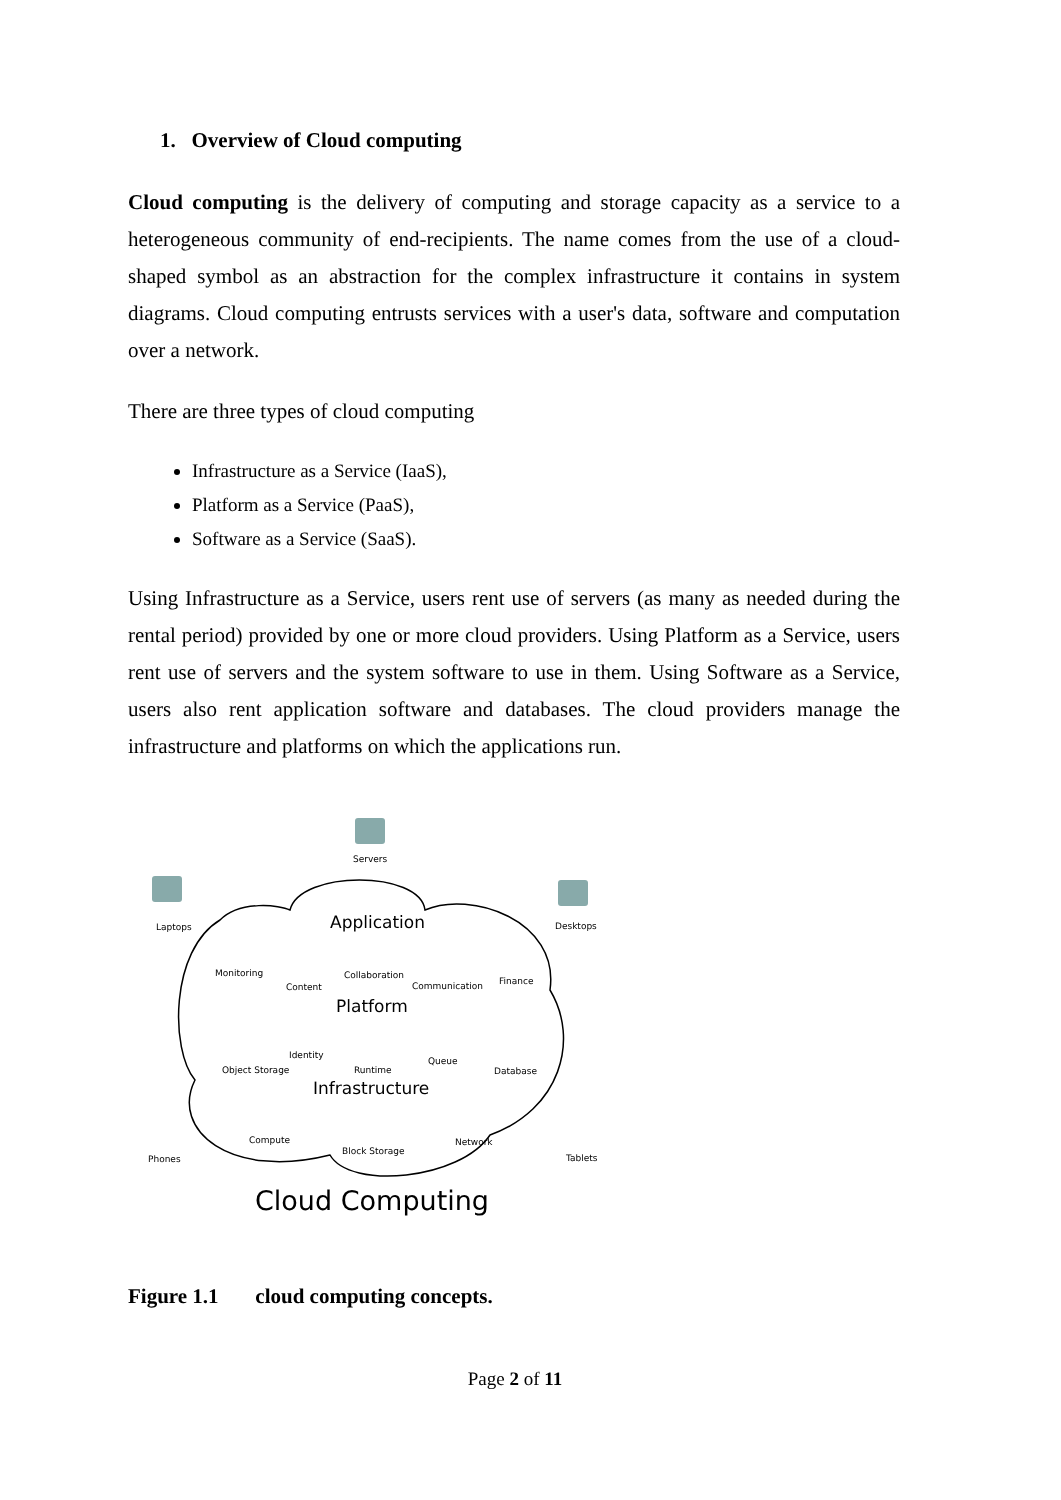1. Overview of Cloud computing
Cloud computing is the delivery of computing and storage capacity as a service to a heterogeneous community of end-recipients. The name comes from the use of a cloud-shaped symbol as an abstraction for the complex infrastructure it contains in system diagrams. Cloud computing entrusts services with a user's data, software and computation over a network.
There are three types of cloud computing
Infrastructure as a Service (IaaS),
Platform as a Service (PaaS),
Software as a Service (SaaS).
Using Infrastructure as a Service, users rent use of servers (as many as needed during the rental period) provided by one or more cloud providers. Using Platform as a Service, users rent use of servers and the system software to use in them. Using Software as a Service, users also rent application software and databases. The cloud providers manage the infrastructure and platforms on which the applications run.
Servers
Laptops Desktops
Application
Monitoring
Content
Collaboration
Communication Finance
Platform
Identity
Object Storage Runtime
Queue
Database
Infrastructure
Compute
Block Storage
Network
Phones Tablets
Cloud Computing
Figure 1.1 cloud computing concepts.
Page 2 of 11